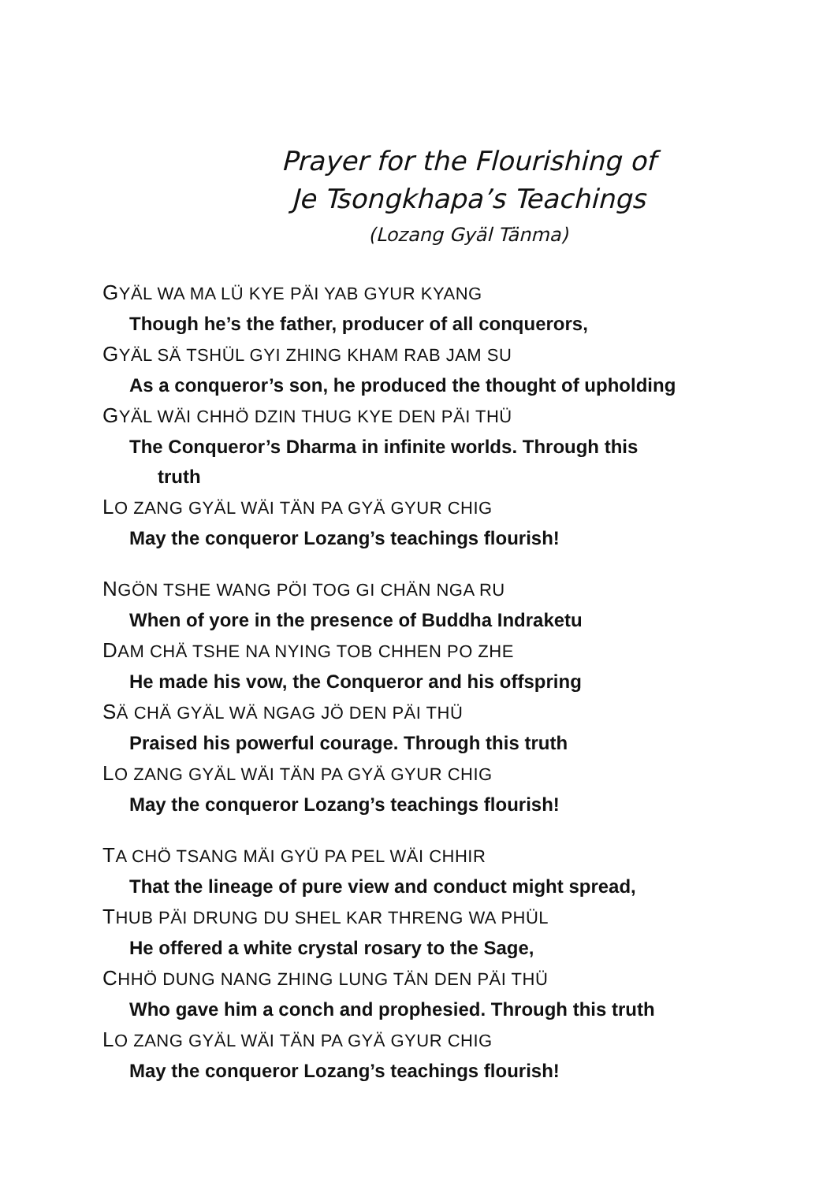Prayer for the Flourishing of
Je Tsongkhapa’s Teachings
(Lozang Gyäl Tänma)
GYÄL WA MA LÜ KYE PÄI YAB GYUR KYANG
Though he’s the father, producer of all conquerors,
GYÄL SÄ TSHÜL GYI ZHING KHAM RAB JAM SU
As a conqueror’s son, he produced the thought of upholding
GYÄL WÄI CHHÖ DZIN THUG KYE DEN PÄI THÜ
The Conqueror’s Dharma in infinite worlds. Through this
truth
LO ZANG GYÄL WÄI TÄN PA GYÄ GYUR CHIG
May the conqueror Lozang’s teachings flourish!
NGÖN TSHE WANG PÖI TOG GI CHÄN NGA RU
When of yore in the presence of Buddha Indraketu
DAM CHÄ TSHE NA NYING TOB CHHEN PO ZHE
He made his vow, the Conqueror and his offspring
SÄ CHÄ GYÄL WÄ NGAG JÖ DEN PÄI THÜ
Praised his powerful courage. Through this truth
LO ZANG GYÄL WÄI TÄN PA GYÄ GYUR CHIG
May the conqueror Lozang’s teachings flourish!
TA CHÖ TSANG MÄI GYÜ PA PEL WÄI CHHIR
That the lineage of pure view and conduct might spread,
THUB PÄI DRUNG DU SHEL KAR THRENG WA PHÜL
He offered a white crystal rosary to the Sage,
CHHÖ DUNG NANG ZHING LUNG TÄN DEN PÄI THÜ
Who gave him a conch and prophesied. Through this truth
LO ZANG GYÄL WÄI TÄN PA GYÄ GYUR CHIG
May the conqueror Lozang’s teachings flourish!